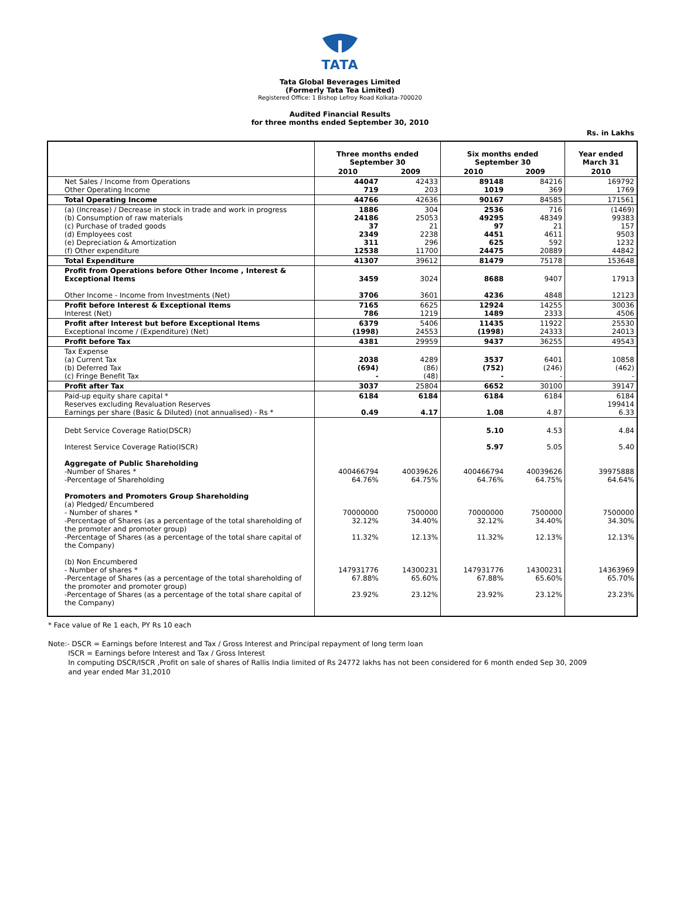TATA
Tata Global Beverages Limited
(Formerly Tata Tea Limited)
Registered Office: 1 Bishop Lefroy Road Kolkata-700020
Audited Financial Results
for three months ended September 30, 2010
Rs. in Lakhs
| | Three months ended September 30 | | Six months ended September 30 | | Year ended March 31 |
| --- | --- | --- | --- | --- | --- |
| | 2010 | 2009 | 2010 | 2009 | 2010 |
| Net Sales / Income from Operations Other Operating Income | 44047 719 | 42433 203 | 89148 1019 | 84216 369 | 169792 1769 |
| Total Operating Income | 44766 | 42636 | 90167 | 84585 | 171561 |
| (a) (Increase) / Decrease in stock in trade and work in progress (b) Consumption of raw materials (c) Purchase of traded goods (d) Employees cost (e) Depreciation & Amortization (f) Other expenditure | 1886 24186 37 2349 311 12538 | 304 25053 21 2238 296 11700 | 2536 49295 97 4451 625 24475 | 716 48349 21 4611 592 20889 | (1469) 99383 157 9503 1232 44842 |
| Total Expenditure | 41307 | 39612 | 81479 | 75178 | 153648 |
| Profit from Operations before Other Income , Interest & Exceptional Items Other Income - Income from Investments (Net) | 3459 3706 | 3024 3601 | 8688 4236 | 9407 4848 | 17913 12123 |
| Profit before Interest & Exceptional Items Interest (Net) | 7165 786 | 6625 1219 | 12924 1489 | 14255 2333 | 30036 4506 |
| Profit after Interest but before Exceptional Items Exceptional Income / (Expenditure) (Net) | 6379 (1998) | 5406 24553 | 11435 (1998) | 11922 24333 | 25530 24013 |
| Profit before Tax | 4381 | 29959 | 9437 | 36255 | 49543 |
| Tax Expense (a) Current Tax (b) Deferred Tax (c) Fringe Benefit Tax | 2038 (694) - | 4289 (86) (48) | 3537 (752) - | 6401 (246) - | 10858 (462) - |
| Profit after Tax | 3037 | 25804 | 6652 | 30100 | 39147 |
| Paid-up equity share capital * Reserves excluding Revaluation Reserves Earnings per share (Basic & Diluted) (not annualised) - Rs * | 6184 0.49 | 6184 4.17 | 6184 1.08 | 6184 4.87 | 6184 199414 6.33 |
| Debt Service Coverage Ratio(DSCR) Interest Service Coverage Ratio(ISCR) Aggregate of Public Shareholding -Number of Shares * -Percentage of Shareholding Promoters and Promoters Group Shareholding (a) Pledged/ Encumbered - Number of shares * -Percentage of Shares (as a percentage of the total shareholding of the promoter and promoter group) -Percentage of Shares (as a percentage of the total share capital of the Company) (b) Non Encumbered - Number of shares * -Percentage of Shares (as a percentage of the total shareholding of the promoter and promoter group) -Percentage of Shares (as a percentage of the total share capital of the Company) | 400466794 64.76% 70000000 32.12% 11.32% 147931776 67.88% 23.92% | 40039626 64.75% 7500000 34.40% 12.13% 14300231 65.60% 23.12% | 5.10 5.97 400466794 64.76% 70000000 32.12% 11.32% 147931776 67.88% 23.92% | 4.53 5.05 40039626 64.75% 7500000 34.40% 12.13% 14300231 65.60% 23.12% | 4.84 5.40 39975888 64.64% 7500000 34.30% 12.13% 14363969 65.70% 23.23% |
* Face value of Re 1 each, PY Rs 10 each
Note:- DSCR = Earnings before Interest and Tax / Gross Interest and Principal repayment of long term loan
ISCR = Earnings before Interest and Tax / Gross Interest
In computing DSCR/ISCR ,Profit on sale of shares of Rallis India limited of Rs 24772 lakhs has not been considered for 6 month ended Sep 30, 2009
and year ended Mar 31,2010